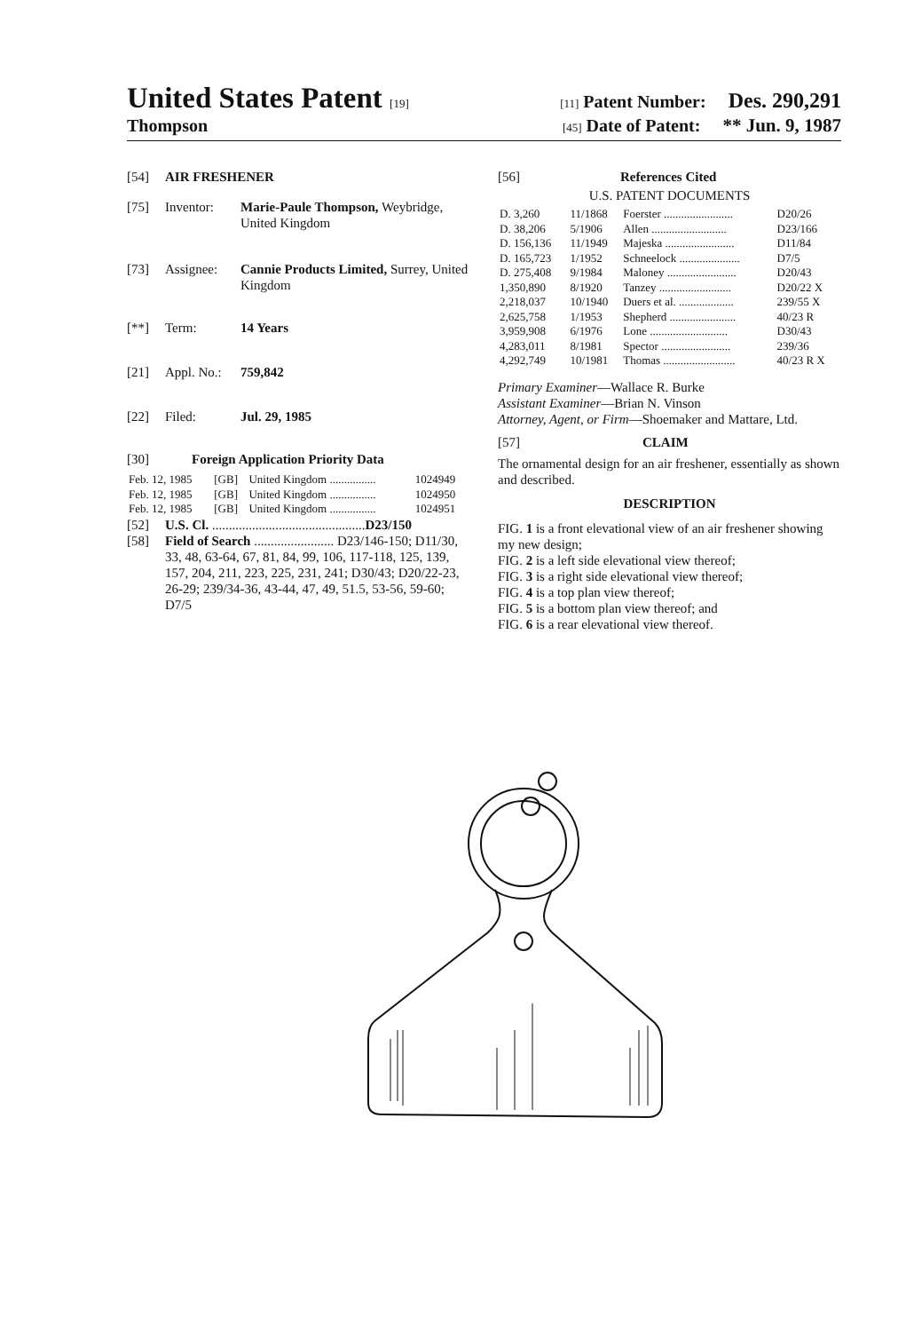United States Patent [19] [11] Patent Number: Des. 290,291
Thompson [45] Date of Patent: ** Jun. 9, 1987
[54] AIR FRESHENER
[75] Inventor: Marie-Paule Thompson, Weybridge, United Kingdom
[73] Assignee: Cannie Products Limited, Surrey, United Kingdom
[**] Term: 14 Years
[21] Appl. No.: 759,842
[22] Filed: Jul. 29, 1985
[30] Foreign Application Priority Data
| Feb. 12, 1985 | [GB] | United Kingdom ................ | 1024949 |
| Feb. 12, 1985 | [GB] | United Kingdom ................ | 1024950 |
| Feb. 12, 1985 | [GB] | United Kingdom ................ | 1024951 |
[52] U.S. Cl. .............................................. D23/150
[58] Field of Search ........................ D23/146-150; D11/30, 33, 48, 63-64, 67, 81, 84, 99, 106, 117-118, 125, 139, 157, 204, 211, 223, 225, 231, 241; D30/43; D20/22-23, 26-29; 239/34-36, 43-44, 47, 49, 51.5, 53-56, 59-60; D7/5
[56] References Cited
U.S. PATENT DOCUMENTS
| D. 3,260 | 11/1868 | Foerster ........................ | D20/26 |
| D. 38,206 | 5/1906 | Allen .......................... | D23/166 |
| D. 156,136 | 11/1949 | Majeska ........................ | D11/84 |
| D. 165,723 | 1/1952 | Schneelock ..................... | D7/5 |
| D. 275,408 | 9/1984 | Maloney ........................ | D20/43 |
| 1,350,890 | 8/1920 | Tanzey ......................... | D20/22 X |
| 2,218,037 | 10/1940 | Duers et al. ................... | 239/55 X |
| 2,625,758 | 1/1953 | Shepherd ....................... | 40/23 R |
| 3,959,908 | 6/1976 | Lone ........................... | D30/43 |
| 4,283,011 | 8/1981 | Spector ........................ | 239/36 |
| 4,292,749 | 10/1981 | Thomas ......................... | 40/23 R X |
Primary Examiner—Wallace R. Burke
Assistant Examiner—Brian N. Vinson
Attorney, Agent, or Firm—Shoemaker and Mattare, Ltd.
[57] CLAIM
The ornamental design for an air freshener, essentially as shown and described.
DESCRIPTION
FIG. 1 is a front elevational view of an air freshener showing my new design;
FIG. 2 is a left side elevational view thereof;
FIG. 3 is a right side elevational view thereof;
FIG. 4 is a top plan view thereof;
FIG. 5 is a bottom plan view thereof; and
FIG. 6 is a rear elevational view thereof.